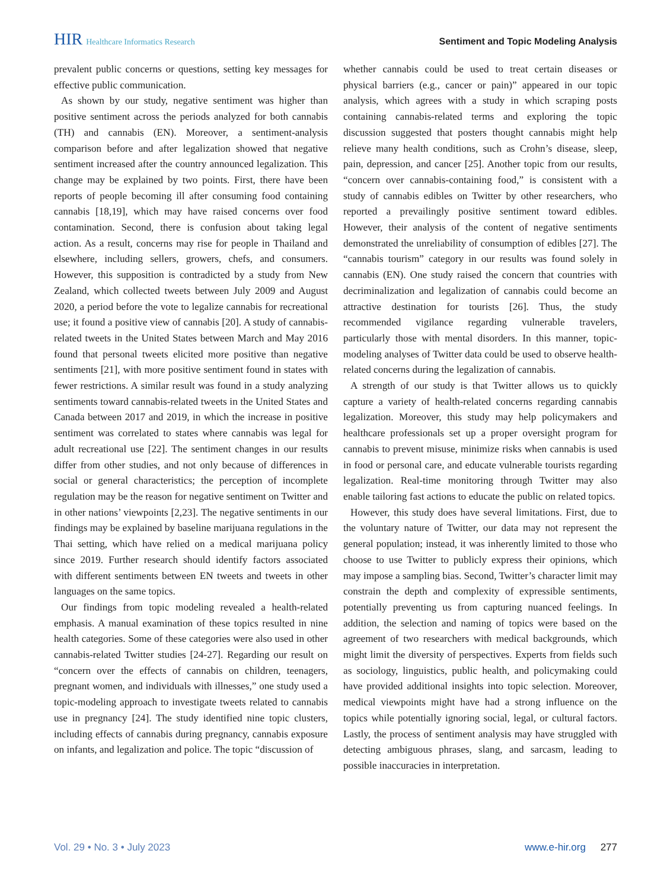HIR Healthcare Informatics Research
Sentiment and Topic Modeling Analysis
prevalent public concerns or questions, setting key messages for effective public communication.
As shown by our study, negative sentiment was higher than positive sentiment across the periods analyzed for both cannabis (TH) and cannabis (EN). Moreover, a sentiment-analysis comparison before and after legalization showed that negative sentiment increased after the country announced legalization. This change may be explained by two points. First, there have been reports of people becoming ill after consuming food containing cannabis [18,19], which may have raised concerns over food contamination. Second, there is confusion about taking legal action. As a result, concerns may rise for people in Thailand and elsewhere, including sellers, growers, chefs, and consumers. However, this supposition is contradicted by a study from New Zealand, which collected tweets between July 2009 and August 2020, a period before the vote to legalize cannabis for recreational use; it found a positive view of cannabis [20]. A study of cannabis-related tweets in the United States between March and May 2016 found that personal tweets elicited more positive than negative sentiments [21], with more positive sentiment found in states with fewer restrictions. A similar result was found in a study analyzing sentiments toward cannabis-related tweets in the United States and Canada between 2017 and 2019, in which the increase in positive sentiment was correlated to states where cannabis was legal for adult recreational use [22]. The sentiment changes in our results differ from other studies, and not only because of differences in social or general characteristics; the perception of incomplete regulation may be the reason for negative sentiment on Twitter and in other nations’ viewpoints [2,23]. The negative sentiments in our findings may be explained by baseline marijuana regulations in the Thai setting, which have relied on a medical marijuana policy since 2019. Further research should identify factors associated with different sentiments between EN tweets and tweets in other languages on the same topics.
Our findings from topic modeling revealed a health-related emphasis. A manual examination of these topics resulted in nine health categories. Some of these categories were also used in other cannabis-related Twitter studies [24-27]. Regarding our result on “concern over the effects of cannabis on children, teenagers, pregnant women, and individuals with illnesses,” one study used a topic-modeling approach to investigate tweets related to cannabis use in pregnancy [24]. The study identified nine topic clusters, including effects of cannabis during pregnancy, cannabis exposure on infants, and legalization and police. The topic “discussion of
whether cannabis could be used to treat certain diseases or physical barriers (e.g., cancer or pain)” appeared in our topic analysis, which agrees with a study in which scraping posts containing cannabis-related terms and exploring the topic discussion suggested that posters thought cannabis might help relieve many health conditions, such as Crohn’s disease, sleep, pain, depression, and cancer [25]. Another topic from our results, “concern over cannabis-containing food,” is consistent with a study of cannabis edibles on Twitter by other researchers, who reported a prevailingly positive sentiment toward edibles. However, their analysis of the content of negative sentiments demonstrated the unreliability of consumption of edibles [27]. The “cannabis tourism” category in our results was found solely in cannabis (EN). One study raised the concern that countries with decriminalization and legalization of cannabis could become an attractive destination for tourists [26]. Thus, the study recommended vigilance regarding vulnerable travelers, particularly those with mental disorders. In this manner, topic-modeling analyses of Twitter data could be used to observe health-related concerns during the legalization of cannabis.
A strength of our study is that Twitter allows us to quickly capture a variety of health-related concerns regarding cannabis legalization. Moreover, this study may help policymakers and healthcare professionals set up a proper oversight program for cannabis to prevent misuse, minimize risks when cannabis is used in food or personal care, and educate vulnerable tourists regarding legalization. Real-time monitoring through Twitter may also enable tailoring fast actions to educate the public on related topics.
However, this study does have several limitations. First, due to the voluntary nature of Twitter, our data may not represent the general population; instead, it was inherently limited to those who choose to use Twitter to publicly express their opinions, which may impose a sampling bias. Second, Twitter’s character limit may constrain the depth and complexity of expressible sentiments, potentially preventing us from capturing nuanced feelings. In addition, the selection and naming of topics were based on the agreement of two researchers with medical backgrounds, which might limit the diversity of perspectives. Experts from fields such as sociology, linguistics, public health, and policymaking could have provided additional insights into topic selection. Moreover, medical viewpoints might have had a strong influence on the topics while potentially ignoring social, legal, or cultural factors. Lastly, the process of sentiment analysis may have struggled with detecting ambiguous phrases, slang, and sarcasm, leading to possible inaccuracies in interpretation.
Vol. 29 • No. 3 • July 2023 www.e-hir.org 277